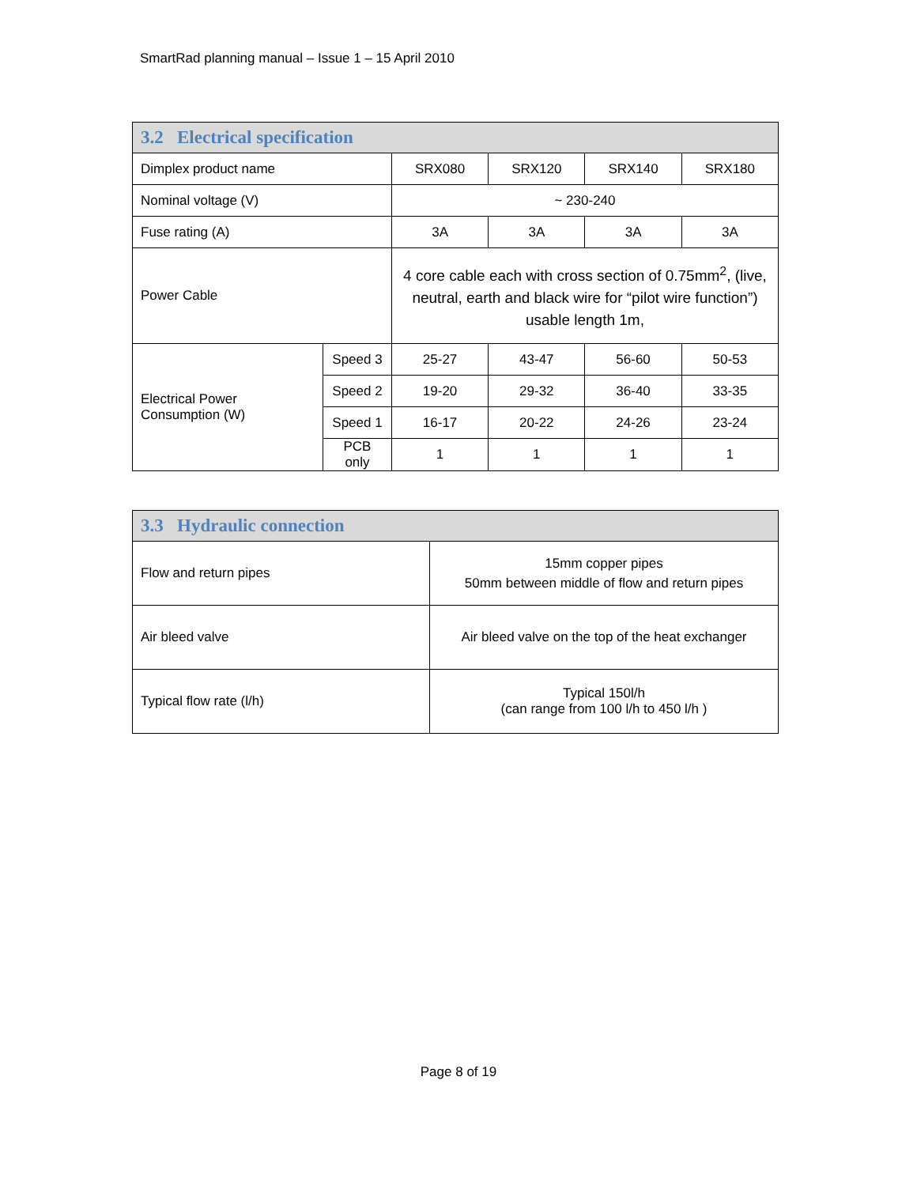SmartRad planning manual – Issue 1 – 15 April 2010
| 3.2 Electrical specification | | | | | |
| --- | --- | --- | --- | --- | --- |
| Dimplex product name | | SRX080 | SRX120 | SRX140 | SRX180 |
| Nominal voltage (V) | | ~ 230-240 | | | |
| Fuse rating (A) | | 3A | 3A | 3A | 3A |
| Power Cable | | 4 core cable each with cross section of 0.75mm<sup>2</sup>, (live, neutral, earth and black wire for “pilot wire function”) usable length 1m, | | | |
| Electrical Power Consumption (W) | Speed 3 | 25-27 | 43-47 | 56-60 | 50-53 |
| | Speed 2 | 19-20 | 29-32 | 36-40 | 33-35 |
| | Speed 1 | 16-17 | 20-22 | 24-26 | 23-24 |
| | PCB only | 1 | 1 | 1 | 1 |
| 3.3 Hydraulic connection | |
| --- | --- |
| Flow and return pipes | 15mm copper pipes 50mm between middle of flow and return pipes |
| Air bleed valve | Air bleed valve on the top of the heat exchanger |
| Typical flow rate (l/h) | Typical 150l/h (can range from 100 l/h to 450 l/h ) |
Page 8 of 19